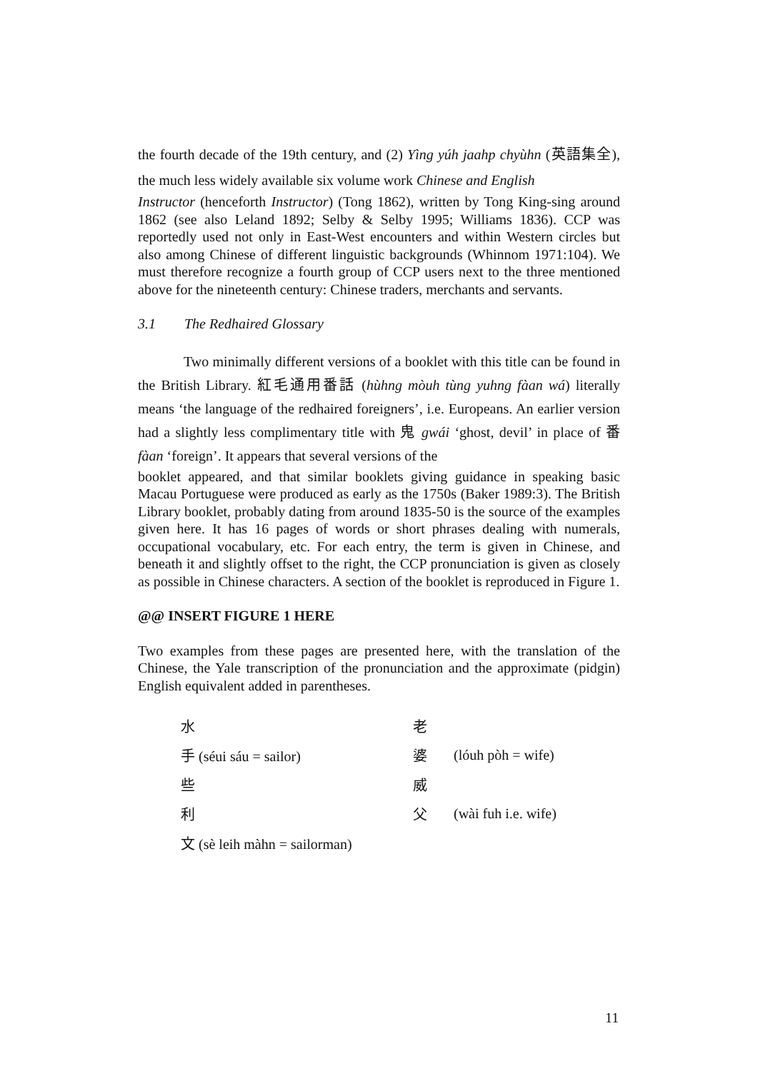the fourth decade of the 19th century, and (2) Yìng yúh jaahp chyùhn (英語集全), the much less widely available six volume work Chinese and English
Instructor (henceforth Instructor) (Tong 1862), written by Tong King-sing around 1862 (see also Leland 1892; Selby & Selby 1995; Williams 1836). CCP was reportedly used not only in East-West encounters and within Western circles but also among Chinese of different linguistic backgrounds (Whinnom 1971:104). We must therefore recognize a fourth group of CCP users next to the three mentioned above for the nineteenth century: Chinese traders, merchants and servants.
3.1 The Redhaired Glossary
Two minimally different versions of a booklet with this title can be found in the British Library. 紅毛通用番話 (hùhng mòuh tùng yuhng fàan wá) literally means ‘the language of the redhaired foreigners’, i.e. Europeans. An earlier version had a slightly less complimentary title with 鬼 gwái ‘ghost, devil’ in place of 番 fàan ‘foreign’. It appears that several versions of the
booklet appeared, and that similar booklets giving guidance in speaking basic Macau Portuguese were produced as early as the 1750s (Baker 1989:3). The British Library booklet, probably dating from around 1835-50 is the source of the examples given here. It has 16 pages of words or short phrases dealing with numerals, occupational vocabulary, etc. For each entry, the term is given in Chinese, and beneath it and slightly offset to the right, the CCP pronunciation is given as closely as possible in Chinese characters. A section of the booklet is reproduced in Figure 1.
@@ INSERT FIGURE 1 HERE
Two examples from these pages are presented here, with the translation of the Chinese, the Yale transcription of the pronunciation and the approximate (pidgin) English equivalent added in parentheses.
| 水 | 老 | |
| 手 (séui sáu = sailor) | 婆 | (lóuh pòh = wife) |
| 些 | 威 | |
| 利 | 父 | (wài fuh i.e. wife) |
| 文 (sè leih màhn = sailorman) | | |
11